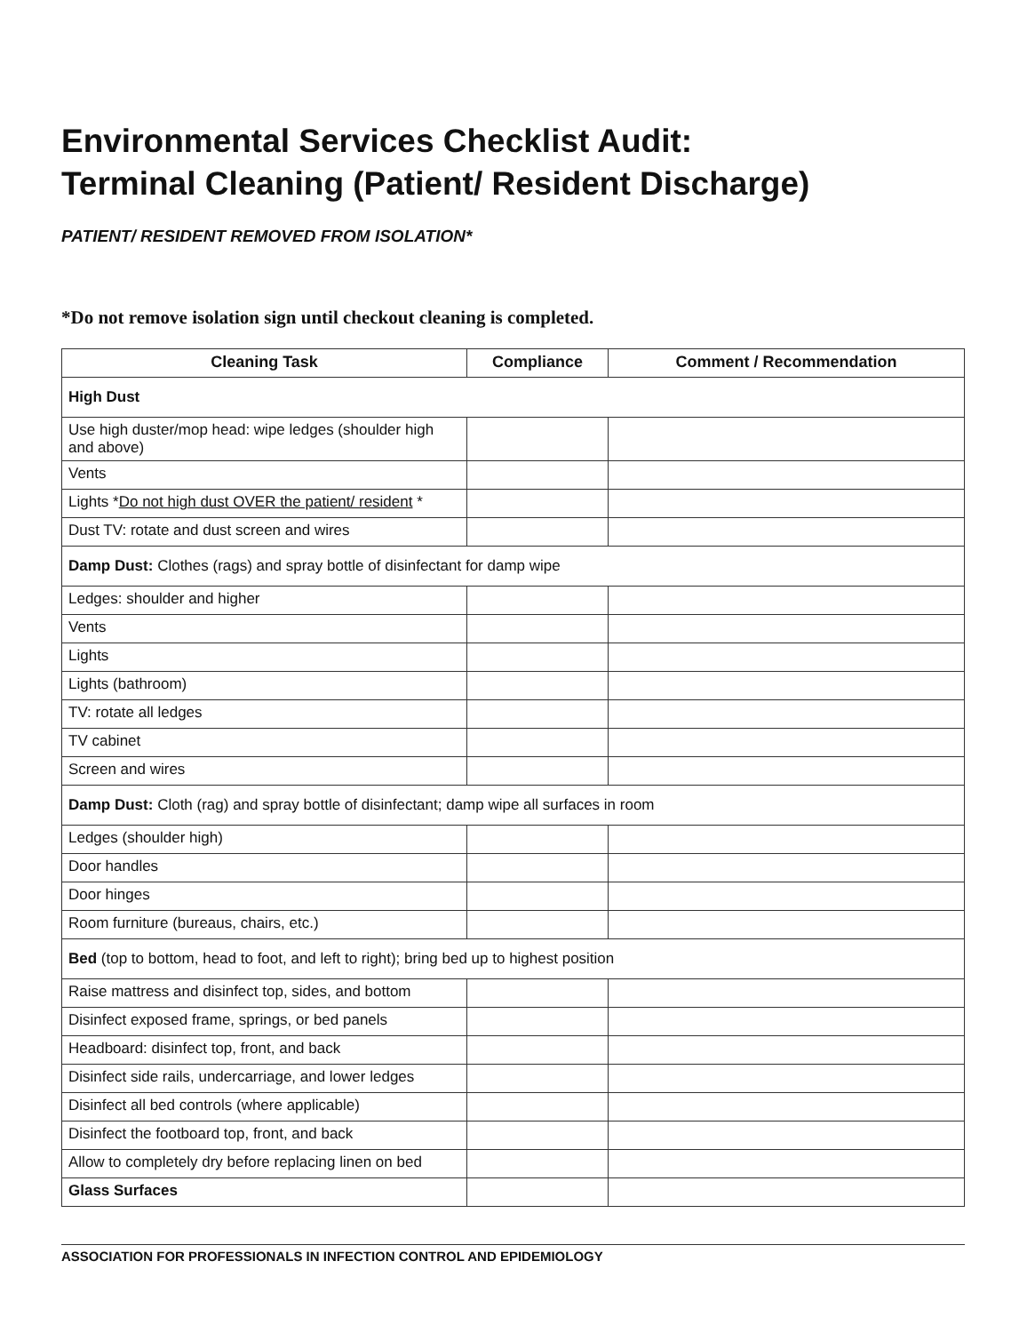Environmental Services Checklist Audit:
Terminal Cleaning (Patient/ Resident Discharge)
PATIENT/ RESIDENT REMOVED FROM ISOLATION*
*Do not remove isolation sign until checkout cleaning is completed.
| Cleaning Task | Compliance | Comment / Recommendation |
| --- | --- | --- |
| High Dust | | |
| Use high duster/mop head: wipe ledges (shoulder high and above) | | |
| Vents | | |
| Lights * Do not high dust OVER the patient/ resident * | | |
| Dust TV: rotate and dust screen and wires | | |
| Damp Dust: Clothes (rags) and spray bottle of disinfectant for damp wipe | | |
| Ledges: shoulder and higher | | |
| Vents | | |
| Lights | | |
| Lights (bathroom) | | |
| TV: rotate all ledges | | |
| TV cabinet | | |
| Screen and wires | | |
| Damp Dust: Cloth (rag) and spray bottle of disinfectant; damp wipe all surfaces in room | | |
| Ledges (shoulder high) | | |
| Door handles | | |
| Door hinges | | |
| Room furniture (bureaus, chairs, etc.) | | |
| Bed (top to bottom, head to foot, and left to right); bring bed up to highest position | | |
| Raise mattress and disinfect top, sides, and bottom | | |
| Disinfect exposed frame, springs, or bed panels | | |
| Headboard: disinfect top, front, and back | | |
| Disinfect side rails, undercarriage, and lower ledges | | |
| Disinfect all bed controls (where applicable) | | |
| Disinfect the footboard top, front, and back | | |
| Allow to completely dry before replacing linen on bed | | |
| Glass Surfaces | | |
ASSOCIATION FOR PROFESSIONALS IN INFECTION CONTROL AND EPIDEMIOLOGY